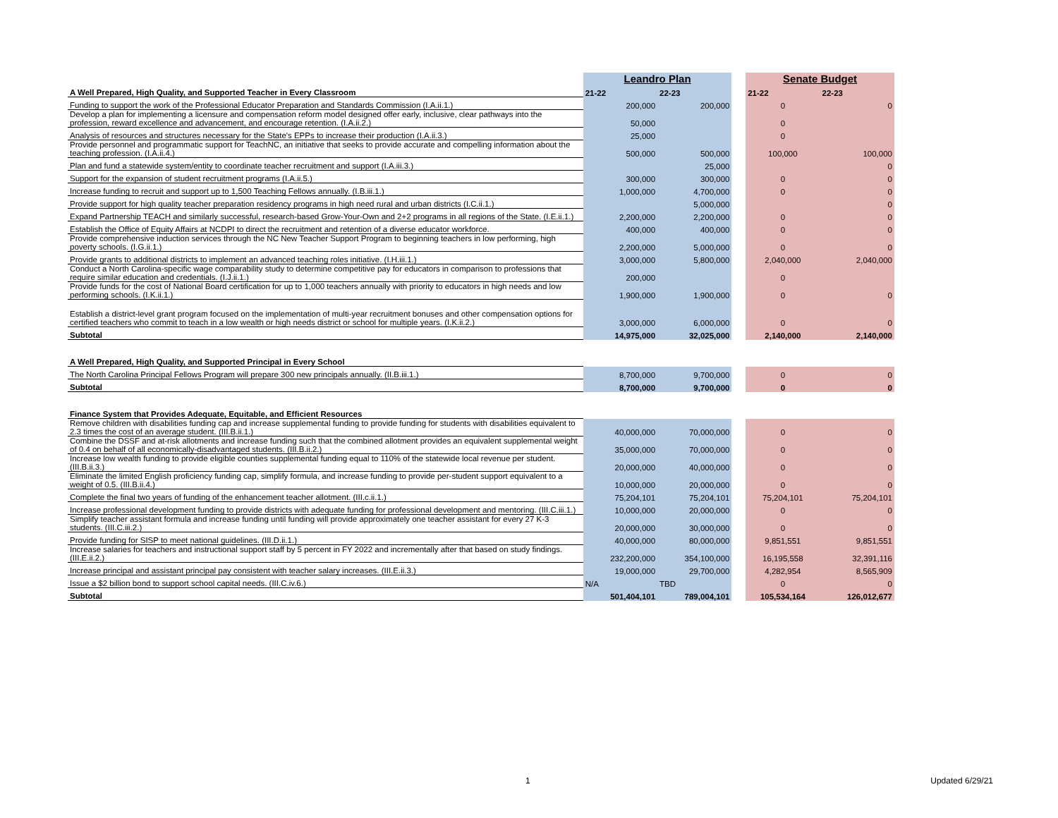| | Leandro Plan | | | Senate Budget | |
| A Well Prepared, High Quality, and Supported Teacher in Every Classroom | 21-22 | 22-23 | | 21-22 | 22-23 |
| Funding to support the work of the Professional Educator Preparation and Standards Commission (I.A.ii.1.) | 200,000 | 200,000 | | 0 | 0 |
| Develop a plan for implementing a licensure and compensation reform model designed offer early, inclusive, clear pathways into the profession, reward excellence and advancement, and encourage retention. (I.A.ii.2.) | 50,000 | | | 0 | |
| Analysis of resources and structures necessary for the State's EPPs to increase their production (I.A.ii.3.) | 25,000 | | | 0 | |
| Provide personnel and programmatic support for TeachNC, an initiative that seeks to provide accurate and compelling information about the teaching profession. (I.A.ii.4.) | 500,000 | 500,000 | | 100,000 | 100,000 |
| Plan and fund a statewide system/entity to coordinate teacher recruitment and support (I.A.iii.3.) | | 25,000 | | | 0 |
| Support for the expansion of student recruitment programs (I.A.ii.5.) | 300,000 | 300,000 | | 0 | 0 |
| Increase funding to recruit and support up to 1,500 Teaching Fellows annually. (I.B.iii.1.) | 1,000,000 | 4,700,000 | | 0 | 0 |
| Provide support for high quality teacher preparation residency programs in high need rural and urban districts (I.C.ii.1.) | | 5,000,000 | | | 0 |
| Expand Partnership TEACH and similarly successful, research-based Grow-Your-Own and 2+2 programs in all regions of the State. (I.E.ii.1.) | 2,200,000 | 2,200,000 | | 0 | 0 |
| Establish the Office of Equity Affairs at NCDPI to direct the recruitment and retention of a diverse educator workforce. | 400,000 | 400,000 | | 0 | 0 |
| Provide comprehensive induction services through the NC New Teacher Support Program to beginning teachers in low performing, high poverty schools. (I.G.ii.1.) | 2,200,000 | 5,000,000 | | 0 | 0 |
| Provide grants to additional districts to implement an advanced teaching roles initiative. (I.H.iii.1.) | 3,000,000 | 5,800,000 | | 2,040,000 | 2,040,000 |
| Conduct a North Carolina-specific wage comparability study to determine competitive pay for educators in comparison to professions that require similar education and credentials. (I.J.ii.1.) | 200,000 | | | 0 | |
| Provide funds for the cost of National Board certification for up to 1,000 teachers annually with priority to educators in high needs and low performing schools. (I.K.ii.1.) | 1,900,000 | 1,900,000 | | 0 | 0 |
| Establish a district-level grant program focused on the implementation of multi-year recruitment bonuses and other compensation options for certified teachers who commit to teach in a low wealth or high needs district or school for multiple years. (I.K.ii.2.) | 3,000,000 | 6,000,000 | | 0 | 0 |
| Subtotal | 14,975,000 | 32,025,000 | | 2,140,000 | 2,140,000 |
| A Well Prepared, High Quality, and Supported Principal in Every School | | | | | |
| The North Carolina Principal Fellows Program will prepare 300 new principals annually. (II.B.iii.1.) | 8,700,000 | 9,700,000 | | 0 | 0 |
| Subtotal | 8,700,000 | 9,700,000 | | 0 | 0 |
| Finance System that Provides Adequate, Equitable, and Efficient Resources | | | | | |
| Remove children with disabilities funding cap and increase supplemental funding to provide funding for students with disabilities equivalent to 2.3 times the cost of an average student. (III.B.ii.1.) | 40,000,000 | 70,000,000 | | 0 | 0 |
| Combine the DSSF and at-risk allotments and increase funding such that the combined allotment provides an equivalent supplemental weight of 0.4 on behalf of all economically-disadvantaged students. (III.B.ii.2.) | 35,000,000 | 70,000,000 | | 0 | 0 |
| Increase low wealth funding to provide eligible counties supplemental funding equal to 110% of the statewide local revenue per student. (III.B.ii.3.) | 20,000,000 | 40,000,000 | | 0 | 0 |
| Eliminate the limited English proficiency funding cap, simplify formula, and increase funding to provide per-student support equivalent to a weight of 0.5. (III.B.ii.4.) | 10,000,000 | 20,000,000 | | 0 | 0 |
| Complete the final two years of funding of the enhancement teacher allotment. (III.c.ii.1.) | 75,204,101 | 75,204,101 | | 75,204,101 | 75,204,101 |
| Increase professional development funding to provide districts with adequate funding for professional development and mentoring. (III.C.iii.1.) | 10,000,000 | 20,000,000 | | 0 | 0 |
| Simplify teacher assistant formula and increase funding until funding will provide approximately one teacher assistant for every 27 K-3 students. (III.C.iii.2.) | 20,000,000 | 30,000,000 | | 0 | 0 |
| Provide funding for SISP to meet national guidelines. (III.D.ii.1.) | 40,000,000 | 80,000,000 | | 9,851,551 | 9,851,551 |
| Increase salaries for teachers and instructional support staff by 5 percent in FY 2022 and incrementally after that based on study findings. (III.E.ii.2.) | 232,200,000 | 354,100,000 | | 16,195,558 | 32,391,116 |
| Increase principal and assistant principal pay consistent with teacher salary increases. (III.E.ii.3.) | 19,000,000 | 29,700,000 | | 4,282,954 | 8,565,909 |
| Issue a $2 billion bond to support school capital needs. (III.C.iv.6.) | N/A | TBD | | 0 | 0 |
| Subtotal | 501,404,101 | 789,004,101 | | 105,534,164 | 126,012,677 |
1 Updated 6/29/21